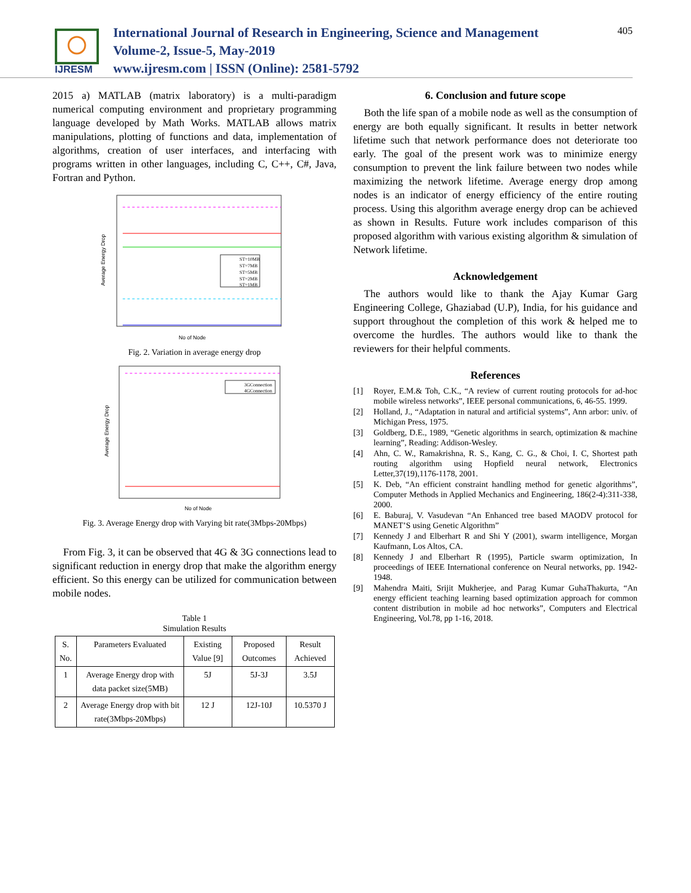IJRESM
International Journal of Research in Engineering, Science and Management
Volume-2, Issue-5, May-2019
www.ijresm.com | ISSN (Online): 2581-5792
405
2015 a) MATLAB (matrix laboratory) is a multi-paradigm numerical computing environment and proprietary programming language developed by Math Works. MATLAB allows matrix manipulations, plotting of functions and data, implementation of algorithms, creation of user interfaces, and interfacing with programs written in other languages, including C, C++, C#, Java, Fortran and Python.
ST=10MB
ST=7MB
ST=5MB
ST=2MB
ST=1MB
No of Node
Average Energy Drop
Fig. 2. Variation in average energy drop
3GConnection
4GConnection
No of Node
Average Energy Drop
Fig. 3. Average Energy drop with Varying bit rate(3Mbps-20Mbps)
From Fig. 3, it can be observed that 4G & 3G connections lead to significant reduction in energy drop that make the algorithm energy efficient. So this energy can be utilized for communication between mobile nodes.
Table 1
Simulation Results
| S. No. | Parameters Evaluated | Existing Value [9] | Proposed Outcomes | Result Achieved |
| --- | --- | --- | --- | --- |
| 1 | Average Energy drop with data packet size(5MB) | 5J | 5J-3J | 3.5J |
| 2 | Average Energy drop with bit rate(3Mbps-20Mbps) | 12 J | 12J-10J | 10.5370 J |
6. Conclusion and future scope
Both the life span of a mobile node as well as the consumption of energy are both equally significant. It results in better network lifetime such that network performance does not deteriorate too early. The goal of the present work was to minimize energy consumption to prevent the link failure between two nodes while maximizing the network lifetime. Average energy drop among nodes is an indicator of energy efficiency of the entire routing process. Using this algorithm average energy drop can be achieved as shown in Results. Future work includes comparison of this proposed algorithm with various existing algorithm & simulation of Network lifetime.
Acknowledgement
The authors would like to thank the Ajay Kumar Garg Engineering College, Ghaziabad (U.P), India, for his guidance and support throughout the completion of this work & helped me to overcome the hurdles. The authors would like to thank the reviewers for their helpful comments.
References
[1] Royer, E.M.& Toh, C.K., “A review of current routing protocols for ad-hoc mobile wireless networks”, IEEE personal communications, 6, 46-55. 1999.
[2] Holland, J., “Adaptation in natural and artificial systems”, Ann arbor: univ. of Michigan Press, 1975.
[3] Goldberg, D.E., 1989, “Genetic algorithms in search, optimization & machine learning”, Reading: Addison-Wesley.
[4] Ahn, C. W., Ramakrishna, R. S., Kang, C. G., & Choi, I. C, Shortest path routing algorithm using Hopfield neural network, Electronics Letter,37(19),1176-1178, 2001.
[5] K. Deb, “An efficient constraint handling method for genetic algorithms”, Computer Methods in Applied Mechanics and Engineering, 186(2-4):311-338, 2000.
[6] E. Baburaj, V. Vasudevan “An Enhanced tree based MAODV protocol for MANET’S using Genetic Algorithm”
[7] Kennedy J and Elberhart R and Shi Y (2001), swarm intelligence, Morgan Kaufmann, Los Altos, CA.
[8] Kennedy J and Elberhart R (1995), Particle swarm optimization, In proceedings of IEEE International conference on Neural networks, pp. 1942-1948.
[9] Mahendra Maiti, Srijit Mukherjee, and Parag Kumar GuhaThakurta, “An energy efficient teaching learning based optimization approach for common content distribution in mobile ad hoc networks”, Computers and Electrical Engineering, Vol.78, pp 1-16, 2018.